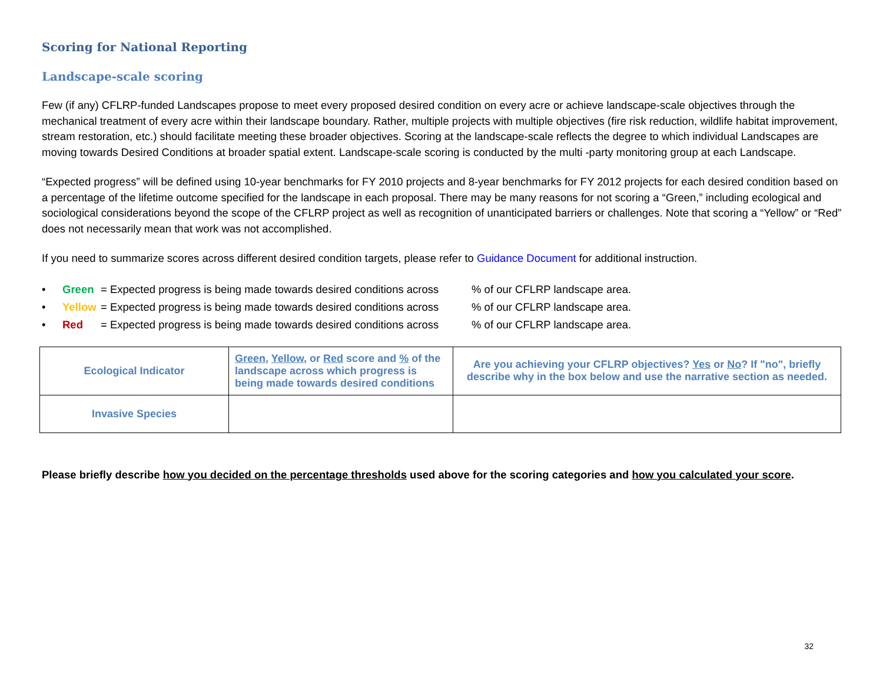Scoring for National Reporting
Landscape-scale scoring
Few (if any) CFLRP-funded Landscapes propose to meet every proposed desired condition on every acre or achieve landscape-scale objectives through the mechanical treatment of every acre within their landscape boundary. Rather, multiple projects with multiple objectives (fire risk reduction, wildlife habitat improvement, stream restoration, etc.) should facilitate meeting these broader objectives. Scoring at the landscape-scale reflects the degree to which individual Landscapes are moving towards Desired Conditions at broader spatial extent. Landscape-scale scoring is conducted by the multi -party monitoring group at each Landscape.
“Expected progress” will be defined using 10-year benchmarks for FY 2010 projects and 8-year benchmarks for FY 2012 projects for each desired condition based on a percentage of the lifetime outcome specified for the landscape in each proposal. There may be many reasons for not scoring a “Green,” including ecological and sociological considerations beyond the scope of the CFLRP project as well as recognition of unanticipated barriers or challenges. Note that scoring a “Yellow” or “Red” does not necessarily mean that work was not accomplished.
If you need to summarize scores across different desired condition targets, please refer to Guidance Document for additional instruction.
• Green = Expected progress is being made towards desired conditions across% of our CFLRP landscape area.
• Yellow = Expected progress is being made towards desired conditions across% of our CFLRP landscape area.
• Red = Expected progress is being made towards desired conditions across% of our CFLRP landscape area.
| Ecological Indicator | Green , Yellow , or Red score and % of the landscape across which progress is being made towards desired conditions | Are you achieving your CFLRP objectives? Yes or No ? If "no", briefly describe why in the box below and use the narrative section as needed. |
| Invasive Species | | |
Please briefly describe how you decided on the percentage thresholds used above for the scoring categories and how you calculated your score.
32